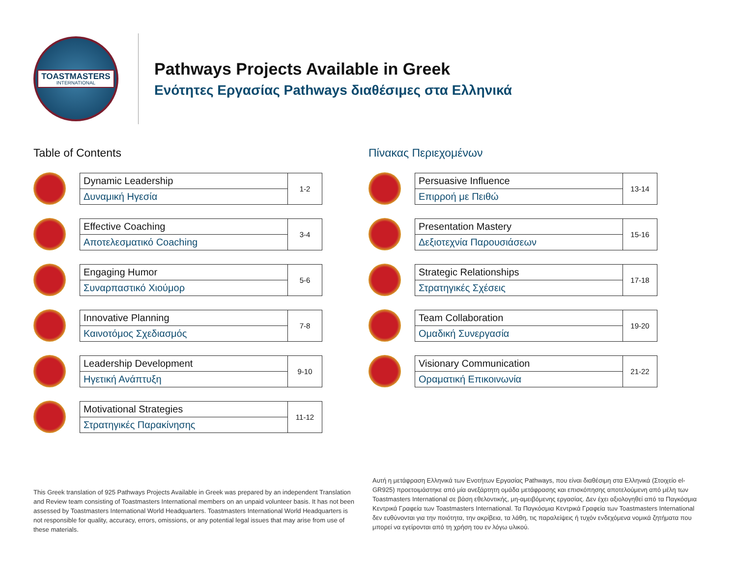TOASTMASTERS
INTERNATIONAL
Pathways Projects Available in Greek
Ενότητες Εργασίας Pathways διαθέσιμες στα Ελληνικά
Table of Contents
| Dynamic Leadership | 1-2 |
| Δυναμική Ηγεσία | |
| Effective Coaching | 3-4 |
| Αποτελεσματικό Coaching | |
| Engaging Humor | 5-6 |
| Συναρπαστικό Χιούμορ | |
| Innovative Planning | 7-8 |
| Καινοτόμος Σχεδιασμός | |
| Leadership Development | 9-10 |
| Ηγετική Ανάπτυξη | |
| Motivational Strategies | 11-12 |
| Στρατηγικές Παρακίνησης | |
Πίνακας Περιεχομένων
| Persuasive Influence | 13-14 |
| Επιρροή με Πειθώ | |
| Presentation Mastery | 15-16 |
| Δεξιοτεχνία Παρουσιάσεων | |
| Strategic Relationships | 17-18 |
| Στρατηγικές Σχέσεις | |
| Team Collaboration | 19-20 |
| Ομαδική Συνεργασία | |
| Visionary Communication | 21-22 |
| Οραματική Επικοινωνία | |
This Greek translation of 925 Pathways Projects Available in Greek was prepared by an independent Translation and Review team consisting of Toastmasters International members on an unpaid volunteer basis. It has not been assessed by Toastmasters International World Headquarters. Toastmasters International World Headquarters is not responsible for quality, accuracy, errors, omissions, or any potential legal issues that may arise from use of these materials.
Αυτή η μετάφραση Ελληνικά των Ενοτήτων Εργασίας Pathways, που είναι διαθέσιμη στα Ελληνικά (Στοιχείο el-GR925) προετοιμάστηκε από μία ανεξάρτητη ομάδα μετάφρασης και επισκόπησης αποτελούμενη από μέλη των Toastmasters International σε βάση εθελοντικής, μη-αμειβόμενης εργασίας. Δεν έχει αξιολογηθεί από τα Παγκόσμια Κεντρικά Γραφεία των Toastmasters International. Τα Παγκόσμια Κεντρικά Γραφεία των Toastmasters International δεν ευθύνονται για την ποιότητα, την ακρίβεια, τα λάθη, τις παραλείψεις ή τυχόν ενδεχόμενα νομικά ζητήματα που μπορεί να εγείρονται από τη χρήση του εν λόγω υλικού.